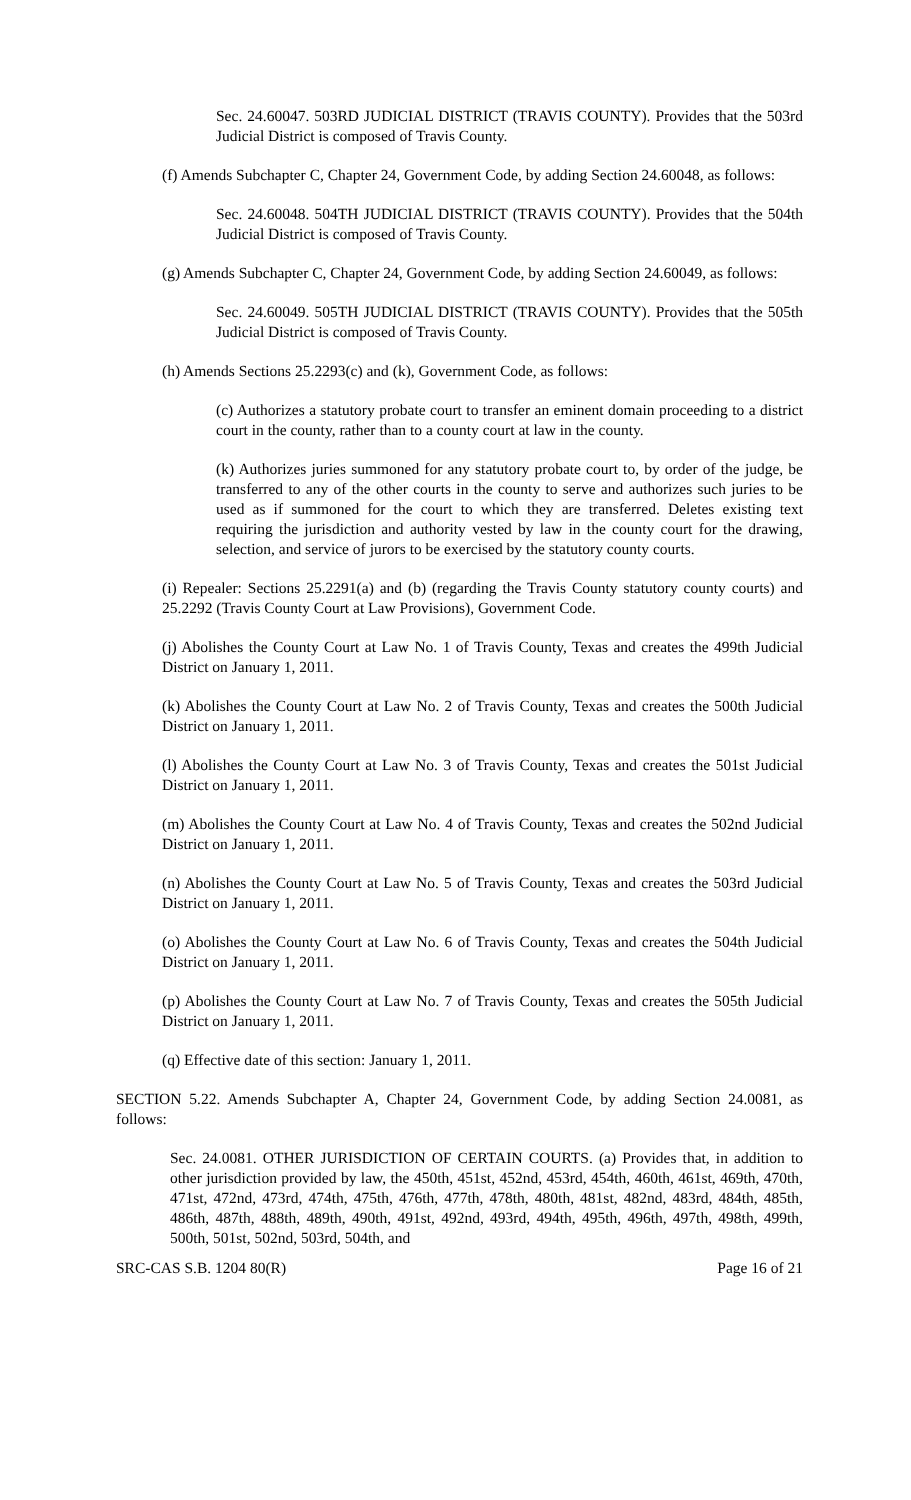Sec. 24.60047. 503RD JUDICIAL DISTRICT (TRAVIS COUNTY). Provides that the 503rd Judicial District is composed of Travis County.
(f) Amends Subchapter C, Chapter 24, Government Code, by adding Section 24.60048, as follows:
Sec. 24.60048. 504TH JUDICIAL DISTRICT (TRAVIS COUNTY). Provides that the 504th Judicial District is composed of Travis County.
(g) Amends Subchapter C, Chapter 24, Government Code, by adding Section 24.60049, as follows:
Sec. 24.60049. 505TH JUDICIAL DISTRICT (TRAVIS COUNTY). Provides that the 505th Judicial District is composed of Travis County.
(h) Amends Sections 25.2293(c) and (k), Government Code, as follows:
(c) Authorizes a statutory probate court to transfer an eminent domain proceeding to a district court in the county, rather than to a county court at law in the county.
(k) Authorizes juries summoned for any statutory probate court to, by order of the judge, be transferred to any of the other courts in the county to serve and authorizes such juries to be used as if summoned for the court to which they are transferred. Deletes existing text requiring the jurisdiction and authority vested by law in the county court for the drawing, selection, and service of jurors to be exercised by the statutory county courts.
(i) Repealer: Sections 25.2291(a) and (b) (regarding the Travis County statutory county courts) and 25.2292 (Travis County Court at Law Provisions), Government Code.
(j) Abolishes the County Court at Law No. 1 of Travis County, Texas and creates the 499th Judicial District on January 1, 2011.
(k) Abolishes the County Court at Law No. 2 of Travis County, Texas and creates the 500th Judicial District on January 1, 2011.
(l) Abolishes the County Court at Law No. 3 of Travis County, Texas and creates the 501st Judicial District on January 1, 2011.
(m) Abolishes the County Court at Law No. 4 of Travis County, Texas and creates the 502nd Judicial District on January 1, 2011.
(n) Abolishes the County Court at Law No. 5 of Travis County, Texas and creates the 503rd Judicial District on January 1, 2011.
(o) Abolishes the County Court at Law No. 6 of Travis County, Texas and creates the 504th Judicial District on January 1, 2011.
(p) Abolishes the County Court at Law No. 7 of Travis County, Texas and creates the 505th Judicial District on January 1, 2011.
(q) Effective date of this section: January 1, 2011.
SECTION 5.22. Amends Subchapter A, Chapter 24, Government Code, by adding Section 24.0081, as follows:
Sec. 24.0081. OTHER JURISDICTION OF CERTAIN COURTS. (a) Provides that, in addition to other jurisdiction provided by law, the 450th, 451st, 452nd, 453rd, 454th, 460th, 461st, 469th, 470th, 471st, 472nd, 473rd, 474th, 475th, 476th, 477th, 478th, 480th, 481st, 482nd, 483rd, 484th, 485th, 486th, 487th, 488th, 489th, 490th, 491st, 492nd, 493rd, 494th, 495th, 496th, 497th, 498th, 499th, 500th, 501st, 502nd, 503rd, 504th, and
SRC-CAS S.B. 1204 80(R) Page 16 of 21